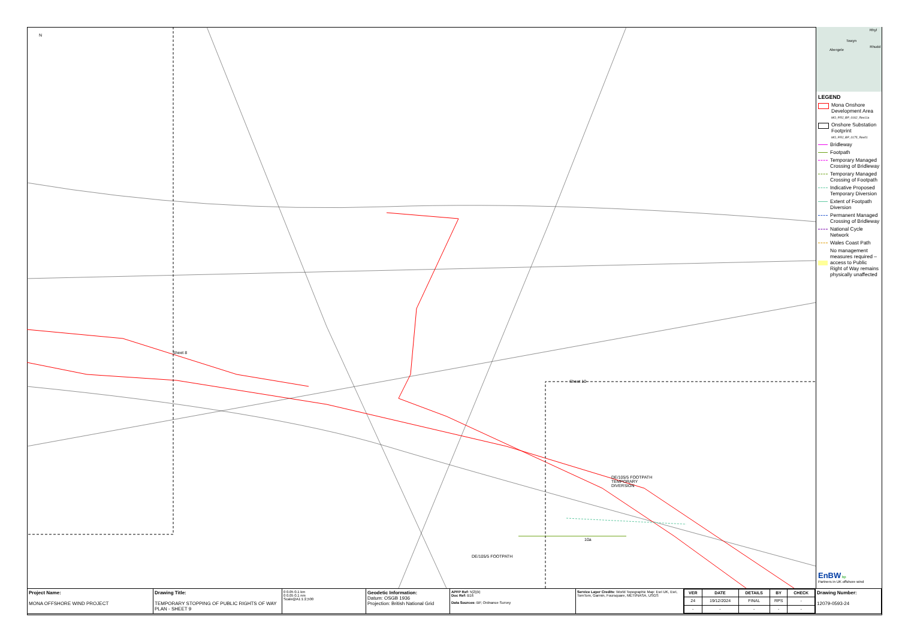N
Sheet 8
Sheet 10
DE/105/5 FOOTPATH
TEMPORARY
DIVERSION
DE/105/5 FOOTPATH
10a
Rhyl
Towyn
Abergele
Rhudd
LEGEND
Mona Onshore Development Area
MO_PRJ_BP_0162_Rev11a
Onshore Substation Footprint
MO_PRJ_BP_0175_Rev01
Bridleway
Footpath
Temporary Managed Crossing of Bridleway
Temporary Managed Crossing of Footpath
Indicative Proposed Temporary Diversion
Extent of Footpath Diversion
Permanent Managed Crossing of Bridleway
National Cycle Network
Wales Coast Path
No management measures required – access to Public Right of Way remains physically unaffected
EnBW bp
Partners in UK offshore wind
| Project Name: MONA OFFSHORE WIND PROJECT | Drawing Title: TEMPORARY STOPPING OF PUBLIC RIGHTS OF WAY PLAN - SHEET 9 | 0 0.05 0.1 km 0 0.05 0.1 nm Scale@A1:1:2,500 | Geodetic Information: Datum: OSGB 1936 Projection: British National Grid | APFP Ref: 5(2)(k) Doc Ref: B16 Data Sources: BP, Ordnance Survey | Service Layer Credits: World Topographic Map: Esri UK, Esri, TomTom, Garmin, Foursquare, METI/NASA, USGS | / VER / DATE / DETAILS / BY / CHECK / / 24 / 19/12/2024 / FINAL / RPS / - / / - / - / - / - / - / | Drawing Number: 12079-0593-24 |